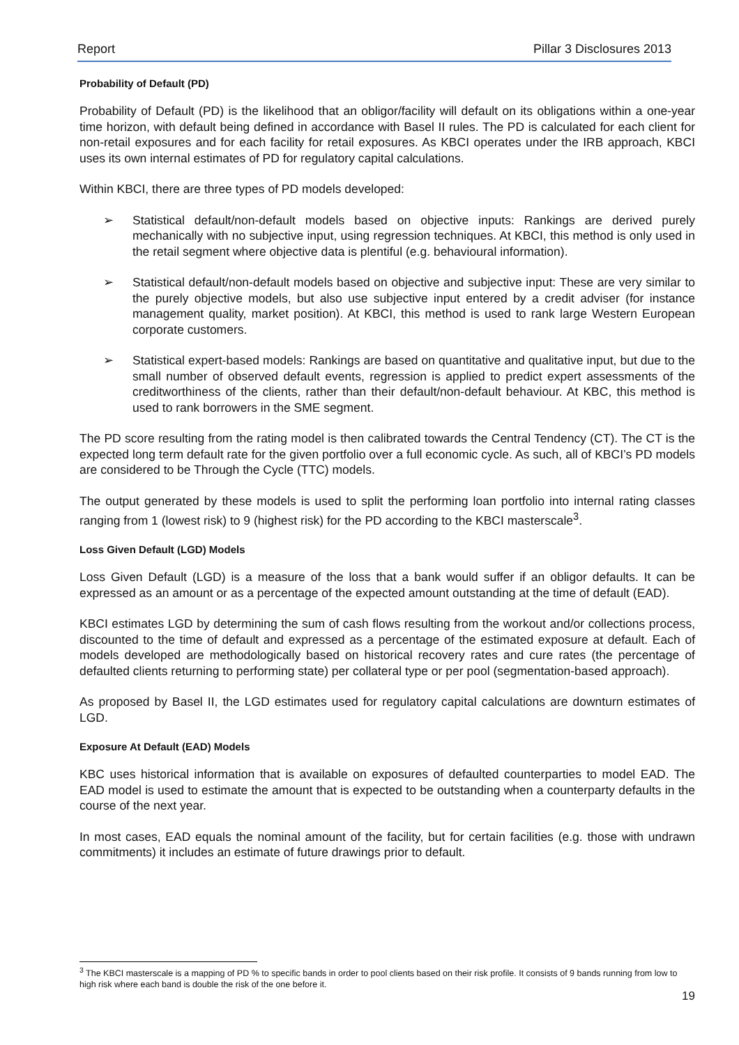Report Pillar 3 Disclosures 2013
Probability of Default (PD)
Probability of Default (PD) is the likelihood that an obligor/facility will default on its obligations within a one-year time horizon, with default being defined in accordance with Basel II rules. The PD is calculated for each client for non-retail exposures and for each facility for retail exposures. As KBCI operates under the IRB approach, KBCI uses its own internal estimates of PD for regulatory capital calculations.
Within KBCI, there are three types of PD models developed:
➢ Statistical default/non-default models based on objective inputs: Rankings are derived purely mechanically with no subjective input, using regression techniques. At KBCI, this method is only used in the retail segment where objective data is plentiful (e.g. behavioural information).
➢ Statistical default/non-default models based on objective and subjective input: These are very similar to the purely objective models, but also use subjective input entered by a credit adviser (for instance management quality, market position). At KBCI, this method is used to rank large Western European corporate customers.
➢ Statistical expert-based models: Rankings are based on quantitative and qualitative input, but due to the small number of observed default events, regression is applied to predict expert assessments of the creditworthiness of the clients, rather than their default/non-default behaviour. At KBC, this method is used to rank borrowers in the SME segment.
The PD score resulting from the rating model is then calibrated towards the Central Tendency (CT). The CT is the expected long term default rate for the given portfolio over a full economic cycle. As such, all of KBCI’s PD models are considered to be Through the Cycle (TTC) models.
The output generated by these models is used to split the performing loan portfolio into internal rating classes ranging from 1 (lowest risk) to 9 (highest risk) for the PD according to the KBCI masterscale<sup>3</sup>.
Loss Given Default (LGD) Models
Loss Given Default (LGD) is a measure of the loss that a bank would suffer if an obligor defaults. It can be expressed as an amount or as a percentage of the expected amount outstanding at the time of default (EAD).
KBCI estimates LGD by determining the sum of cash flows resulting from the workout and/or collections process, discounted to the time of default and expressed as a percentage of the estimated exposure at default. Each of models developed are methodologically based on historical recovery rates and cure rates (the percentage of defaulted clients returning to performing state) per collateral type or per pool (segmentation-based approach).
As proposed by Basel II, the LGD estimates used for regulatory capital calculations are downturn estimates of LGD.
Exposure At Default (EAD) Models
KBC uses historical information that is available on exposures of defaulted counterparties to model EAD. The EAD model is used to estimate the amount that is expected to be outstanding when a counterparty defaults in the course of the next year.
In most cases, EAD equals the nominal amount of the facility, but for certain facilities (e.g. those with undrawn commitments) it includes an estimate of future drawings prior to default.
<sup>3</sup> The KBCI masterscale is a mapping of PD % to specific bands in order to pool clients based on their risk profile. It consists of 9 bands running from low to high risk where each band is double the risk of the one before it.
19